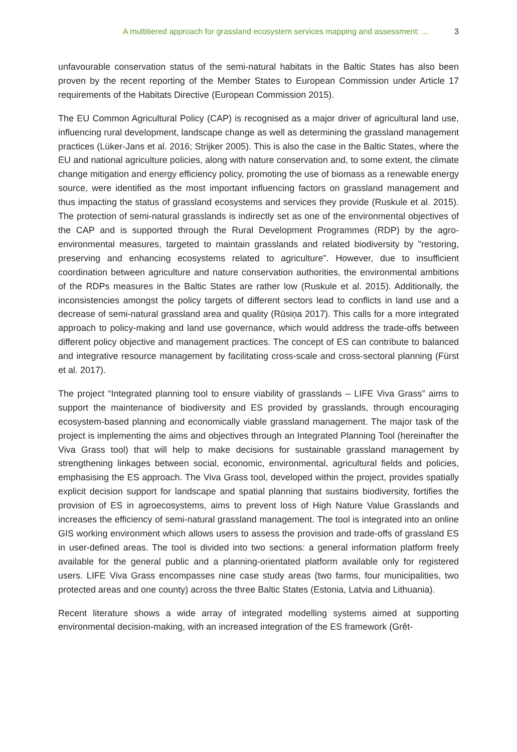A multitiered approach for grassland ecosystem services mapping and assessment: ... 3
unfavourable conservation status of the semi-natural habitats in the Baltic States has also been proven by the recent reporting of the Member States to European Commission under Article 17 requirements of the Habitats Directive (European Commission 2015).
The EU Common Agricultural Policy (CAP) is recognised as a major driver of agricultural land use, influencing rural development, landscape change as well as determining the grassland management practices (Lüker-Jans et al. 2016; Strijker 2005). This is also the case in the Baltic States, where the EU and national agriculture policies, along with nature conservation and, to some extent, the climate change mitigation and energy efficiency policy, promoting the use of biomass as a renewable energy source, were identified as the most important influencing factors on grassland management and thus impacting the status of grassland ecosystems and services they provide (Ruskule et al. 2015). The protection of semi-natural grasslands is indirectly set as one of the environmental objectives of the CAP and is supported through the Rural Development Programmes (RDP) by the agro-environmental measures, targeted to maintain grasslands and related biodiversity by "restoring, preserving and enhancing ecosystems related to agriculture". However, due to insufficient coordination between agriculture and nature conservation authorities, the environmental ambitions of the RDPs measures in the Baltic States are rather low (Ruskule et al. 2015). Additionally, the inconsistencies amongst the policy targets of different sectors lead to conflicts in land use and a decrease of semi-natural grassland area and quality (Rūsiņa 2017). This calls for a more integrated approach to policy-making and land use governance, which would address the trade-offs between different policy objective and management practices. The concept of ES can contribute to balanced and integrative resource management by facilitating cross-scale and cross-sectoral planning (Fürst et al. 2017).
The project “Integrated planning tool to ensure viability of grasslands – LIFE Viva Grass” aims to support the maintenance of biodiversity and ES provided by grasslands, through encouraging ecosystem-based planning and economically viable grassland management. The major task of the project is implementing the aims and objectives through an Integrated Planning Tool (hereinafter the Viva Grass tool) that will help to make decisions for sustainable grassland management by strengthening linkages between social, economic, environmental, agricultural fields and policies, emphasising the ES approach. The Viva Grass tool, developed within the project, provides spatially explicit decision support for landscape and spatial planning that sustains biodiversity, fortifies the provision of ES in agroecosystems, aims to prevent loss of High Nature Value Grasslands and increases the efficiency of semi-natural grassland management. The tool is integrated into an online GIS working environment which allows users to assess the provision and trade-offs of grassland ES in user-defined areas. The tool is divided into two sections: a general information platform freely available for the general public and a planning-orientated platform available only for registered users. LIFE Viva Grass encompasses nine case study areas (two farms, four municipalities, two protected areas and one county) across the three Baltic States (Estonia, Latvia and Lithuania).
Recent literature shows a wide array of integrated modelling systems aimed at supporting environmental decision-making, with an increased integration of the ES framework (Grêt-